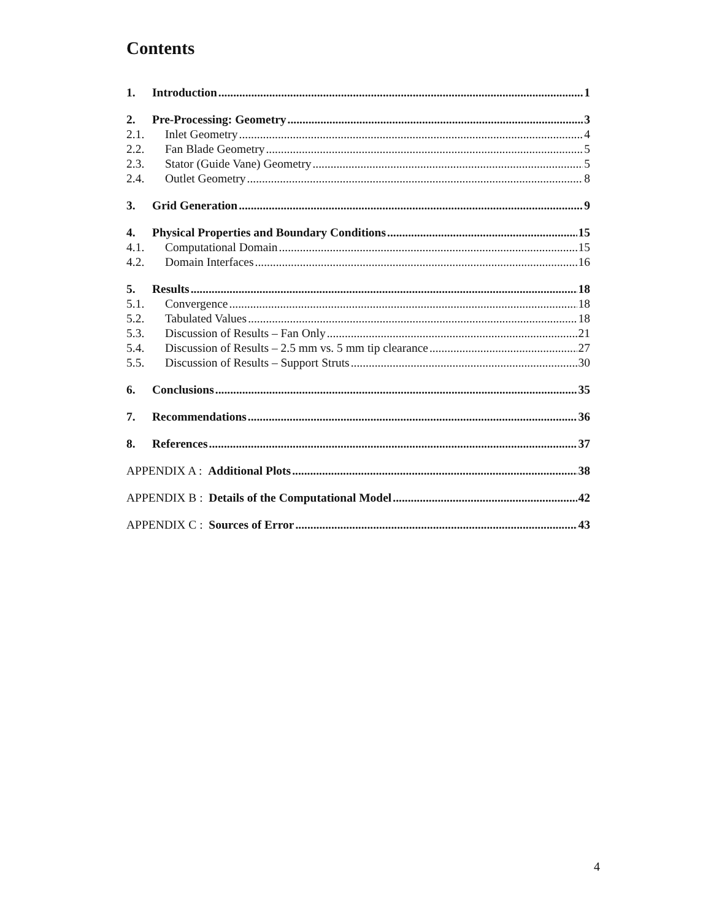Contents
1. Introduction 1
2. Pre-Processing: Geometry 3
2.1. Inlet Geometry 4
2.2. Fan Blade Geometry 5
2.3. Stator (Guide Vane) Geometry 5
2.4. Outlet Geometry 8
3. Grid Generation 9
4. Physical Properties and Boundary Conditions 15
4.1. Computational Domain 15
4.2. Domain Interfaces 16
5. Results 18
5.1. Convergence 18
5.2. Tabulated Values 18
5.3. Discussion of Results – Fan Only 21
5.4. Discussion of Results – 2.5 mm vs. 5 mm tip clearance 27
5.5. Discussion of Results – Support Struts 30
6. Conclusions 35
7. Recommendations 36
8. References 37
APPENDIX A : Additional Plots 38
APPENDIX B : Details of the Computational Model 42
APPENDIX C : Sources of Error 43
4